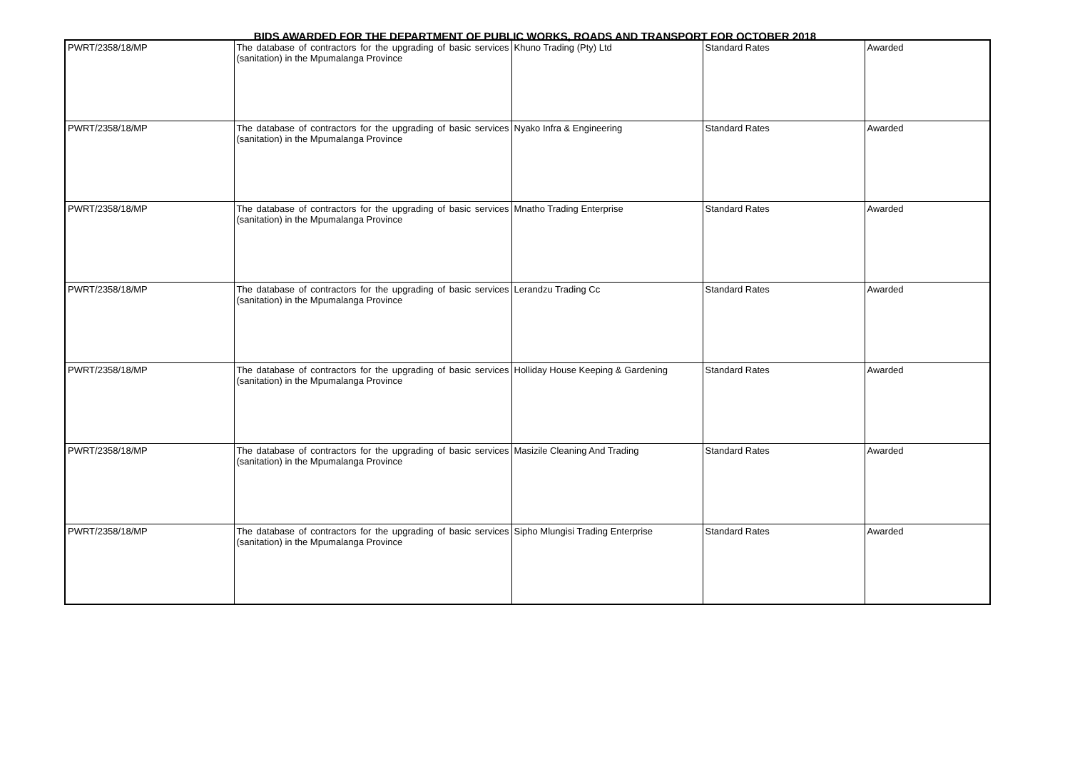BIDS AWARDED FOR THE DEPARTMENT OF PUBLIC WORKS, ROADS AND TRANSPORT FOR OCTOBER 2018
| PWRT/2358/18/MP | The database of contractors for the upgrading of basic services (sanitation) in the Mpumalanga Province | Khuno Trading (Pty) Ltd | Standard Rates | Awarded |
| PWRT/2358/18/MP | The database of contractors for the upgrading of basic services (sanitation) in the Mpumalanga Province | Nyako Infra & Engineering | Standard Rates | Awarded |
| PWRT/2358/18/MP | The database of contractors for the upgrading of basic services (sanitation) in the Mpumalanga Province | Mnatho Trading Enterprise | Standard Rates | Awarded |
| PWRT/2358/18/MP | The database of contractors for the upgrading of basic services (sanitation) in the Mpumalanga Province | Lerandzu Trading Cc | Standard Rates | Awarded |
| PWRT/2358/18/MP | The database of contractors for the upgrading of basic services (sanitation) in the Mpumalanga Province | Holliday House Keeping & Gardening | Standard Rates | Awarded |
| PWRT/2358/18/MP | The database of contractors for the upgrading of basic services (sanitation) in the Mpumalanga Province | Masizile Cleaning And Trading | Standard Rates | Awarded |
| PWRT/2358/18/MP | The database of contractors for the upgrading of basic services (sanitation) in the Mpumalanga Province | Sipho Mlungisi Trading Enterprise | Standard Rates | Awarded |